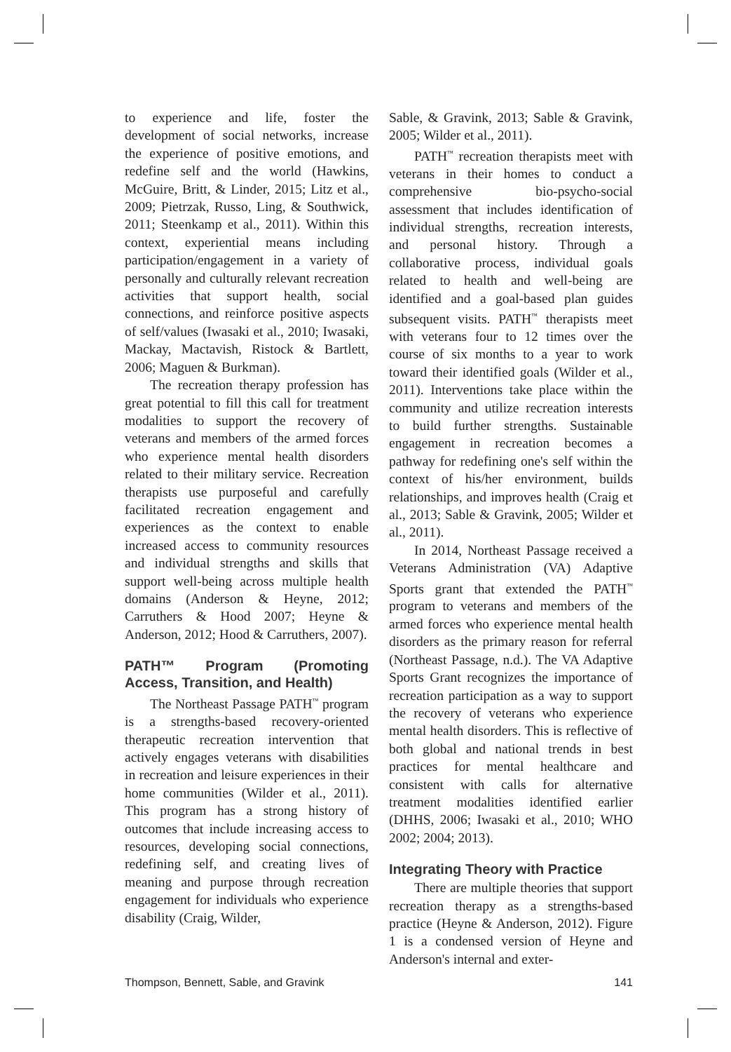to experience and life, foster the development of social networks, increase the experience of positive emotions, and redefine self and the world (Hawkins, McGuire, Britt, & Linder, 2015; Litz et al., 2009; Pietrzak, Russo, Ling, & Southwick, 2011; Steenkamp et al., 2011). Within this context, experiential means including participation/engagement in a variety of personally and culturally relevant recreation activities that support health, social connections, and reinforce positive aspects of self/values (Iwasaki et al., 2010; Iwasaki, Mackay, Mactavish, Ristock & Bartlett, 2006; Maguen & Burkman).
The recreation therapy profession has great potential to fill this call for treatment modalities to support the recovery of veterans and members of the armed forces who experience mental health disorders related to their military service. Recreation therapists use purposeful and carefully facilitated recreation engagement and experiences as the context to enable increased access to community resources and individual strengths and skills that support well-being across multiple health domains (Anderson & Heyne, 2012; Carruthers & Hood 2007; Heyne & Anderson, 2012; Hood & Carruthers, 2007).
PATH™ Program (Promoting Access, Transition, and Health)
The Northeast Passage PATH<sup>™</sup> program is a strengths-based recovery-oriented therapeutic recreation intervention that actively engages veterans with disabilities in recreation and leisure experiences in their home communities (Wilder et al., 2011). This program has a strong history of outcomes that include increasing access to resources, developing social connections, redefining self, and creating lives of meaning and purpose through recreation engagement for individuals who experience disability (Craig, Wilder,
Sable, & Gravink, 2013; Sable & Gravink, 2005; Wilder et al., 2011).
PATH<sup>™</sup> recreation therapists meet with veterans in their homes to conduct a comprehensive bio-psycho-social assessment that includes identification of individual strengths, recreation interests, and personal history. Through a collaborative process, individual goals related to health and well-being are identified and a goal-based plan guides subsequent visits. PATH<sup>™</sup> therapists meet with veterans four to 12 times over the course of six months to a year to work toward their identified goals (Wilder et al., 2011). Interventions take place within the community and utilize recreation interests to build further strengths. Sustainable engagement in recreation becomes a pathway for redefining one's self within the context of his/her environment, builds relationships, and improves health (Craig et al., 2013; Sable & Gravink, 2005; Wilder et al., 2011).
In 2014, Northeast Passage received a Veterans Administration (VA) Adaptive Sports grant that extended the PATH<sup>™</sup> program to veterans and members of the armed forces who experience mental health disorders as the primary reason for referral (Northeast Passage, n.d.). The VA Adaptive Sports Grant recognizes the importance of recreation participation as a way to support the recovery of veterans who experience mental health disorders. This is reflective of both global and national trends in best practices for mental healthcare and consistent with calls for alternative treatment modalities identified earlier (DHHS, 2006; Iwasaki et al., 2010; WHO 2002; 2004; 2013).
Integrating Theory with Practice
There are multiple theories that support recreation therapy as a strengths-based practice (Heyne & Anderson, 2012). Figure 1 is a condensed version of Heyne and Anderson's internal and exter-
Thompson, Bennett, Sable, and Gravink 141